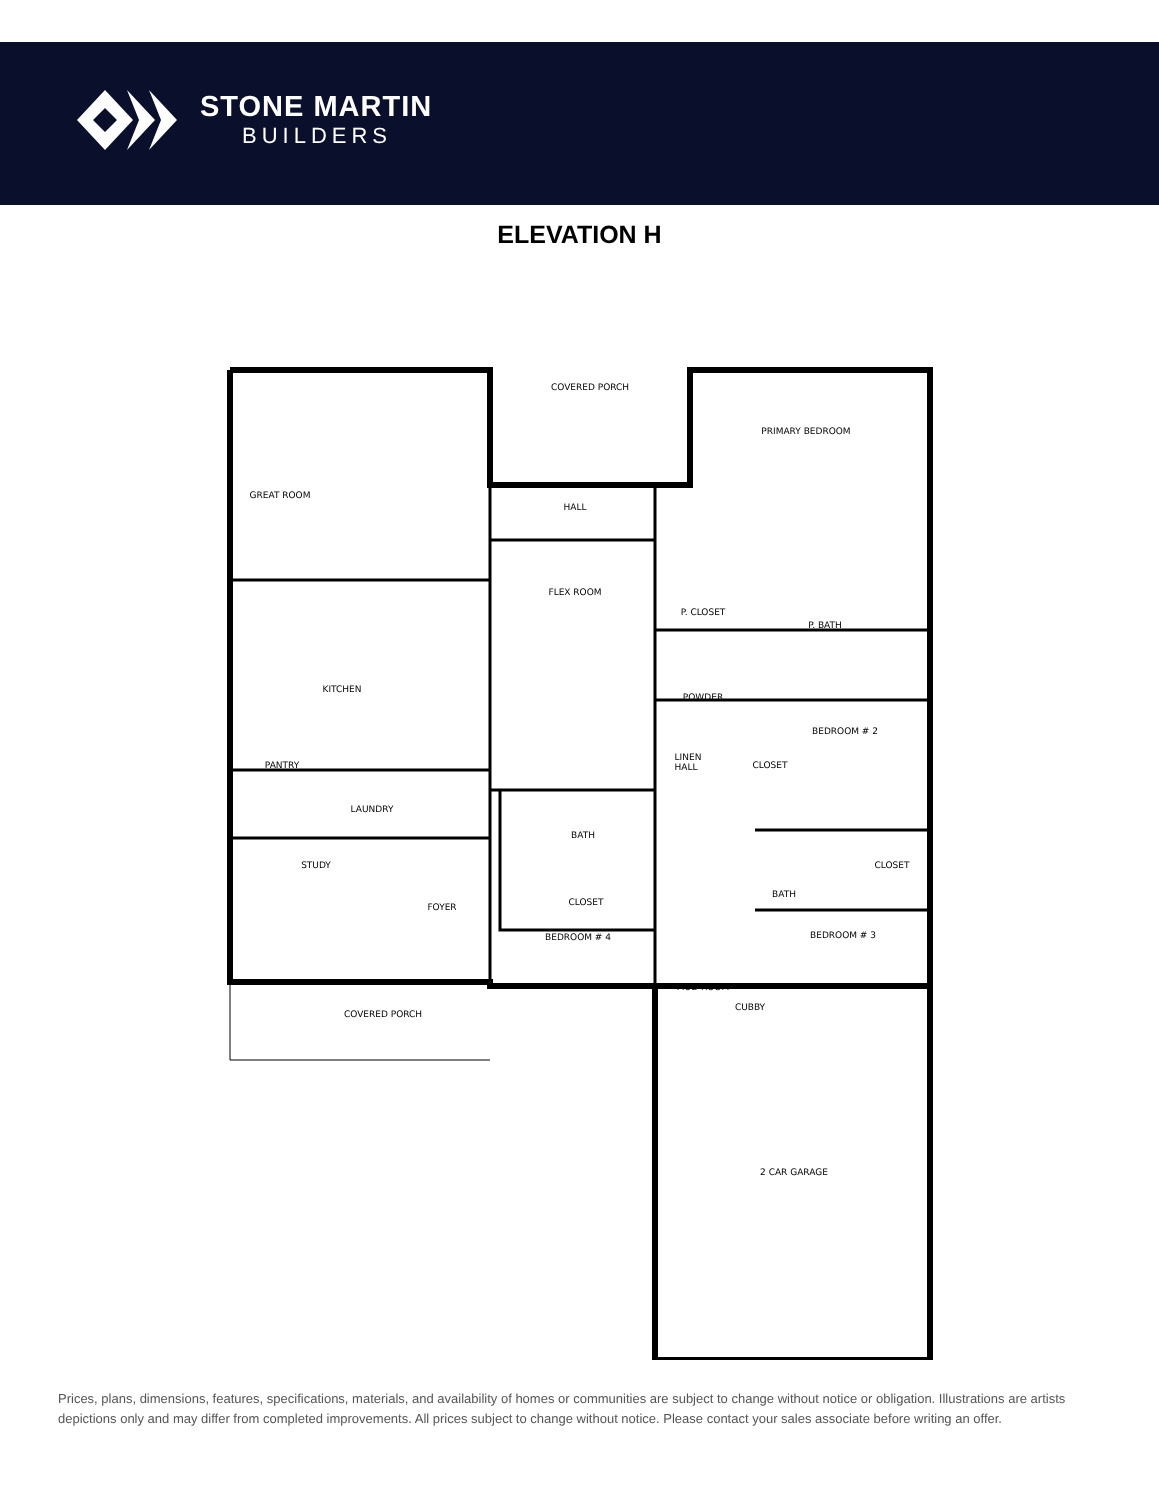STONE MARTIN
BUILDERS
ELEVATION H
COVERED PORCH
PRIMARY BEDROOM
GREAT ROOM
HALL
FLEX ROOM
P. CLOSET
P. BATH
KITCHEN
POWDER
BEDROOM # 2
CLOSET
HALL
PANTRY
LAUNDRY
BATH
STUDY
FOYER
BATH
CLOSET
CLOSET
BEDROOM # 4
BEDROOM # 3
MUD ROOM
CUBBY
COVERED PORCH
2 CAR GARAGE
LINEN
Prices, plans, dimensions, features, specifications, materials, and availability of homes or communities are subject to change without notice or obligation. Illustrations are artists depictions only and may differ from completed improvements. All prices subject to change without notice. Please contact your sales associate before writing an offer.